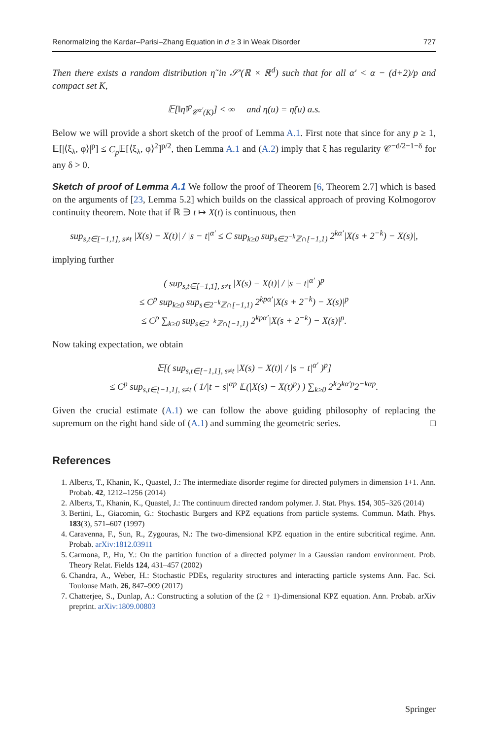Renormalizing the Kardar–Parisi–Zhang Equation in d ≥ 3 in Weak Disorder 727
Then there exists a random distribution η̃ in 𝒮′(ℝ × ℝ<sup>d</sup>) such that for all α′ < α − (d+2)/p and compact set K,
𝔼[‖η̃‖<sup>p</sup><sub>𝒞<sup>α′</sup>(K)</sub>] < ∞ and η(u) = η̃(u) a.s.
Below we will provide a short sketch of the proof of Lemma A.1. First note that since for any p ≥ 1, 𝔼[|⟨ξ<sub>λ</sub>, φ⟩|<sup>p</sup>] ≤ C<sub>p</sub> 𝔼[⟨ξ<sub>λ</sub>, φ⟩<sup>2</sup>]<sup>p/2</sup>, then Lemma A.1 and (A.2) imply that ξ has regularity 𝒞<sup>−d/2−1−δ</sup> for any δ > 0.
Sketch of proof of Lemma A.1 We follow the proof of Theorem [6, Theorem 2.7] which is based on the arguments of [23, Lemma 5.2] which builds on the classical approach of proving Kolmogorov continuity theorem. Note that if ℝ ∋ t ↦ X(t) is continuous, then
sup<sub>s,t∈[−1,1], s≠t</sub> |X(s) − X(t)| / |s − t|<sup>α′</sup> ≤ C sup<sub>k≥0</sub> sup<sub>s∈2<sup>−k</sup>ℤ∩[−1,1)</sub> 2<sup>kα′</sup>|X(s + 2<sup>−k</sup>) − X(s)|,
implying further
( sup<sub>s,t∈[−1,1], s≠t</sub> |X(s) − X(t)| / |s − t|<sup>α′</sup> )<sup>p</sup>
≤ C<sup>p</sup> sup<sub>k≥0</sub> sup<sub>s∈2<sup>−k</sup>ℤ∩[−1,1)</sub> 2<sup>kpα′</sup>|X(s + 2<sup>−k</sup>) − X(s)|<sup>p</sup>
≤ C<sup>p</sup> ∑<sub>k≥0</sub> sup<sub>s∈2<sup>−k</sup>ℤ∩[−1,1)</sub> 2<sup>kpα′</sup>|X(s + 2<sup>−k</sup>) − X(s)|<sup>p</sup>.
Now taking expectation, we obtain
𝔼[( sup<sub>s,t∈[−1,1], s≠t</sub> |X(s) − X(t)| / |s − t|<sup>α′</sup> )<sup>p</sup>]
≤ C<sup>p</sup> sup<sub>s,t∈[−1,1], s≠t</sub> ( 1/|t − s|<sup>αp</sup> 𝔼(|X(s) − X(t)<sup>p</sup>) ) ∑<sub>k≥0</sub> 2<sup>k</sup>2<sup>kα′p</sup>2<sup>−kαp</sup>.
Given the crucial estimate (A.1) we can follow the above guiding philosophy of replacing the supremum on the right hand side of (A.1) and summing the geometric series. □
References
1. Alberts, T., Khanin, K., Quastel, J.: The intermediate disorder regime for directed polymers in dimension 1+1. Ann. Probab. 42, 1212–1256 (2014)
2. Alberts, T., Khanin, K., Quastel, J.: The continuum directed random polymer. J. Stat. Phys. 154, 305–326 (2014)
3. Bertini, L., Giacomin, G.: Stochastic Burgers and KPZ equations from particle systems. Commun. Math. Phys. 183(3), 571–607 (1997)
4. Caravenna, F., Sun, R., Zygouras, N.: The two-dimensional KPZ equation in the entire subcritical regime. Ann. Probab. arXiv:1812.03911
5. Carmona, P., Hu, Y.: On the partition function of a directed polymer in a Gaussian random environment. Prob. Theory Relat. Fields 124, 431–457 (2002)
6. Chandra, A., Weber, H.: Stochastic PDEs, regularity structures and interacting particle systems Ann. Fac. Sci. Toulouse Math. 26, 847–909 (2017)
7. Chatterjee, S., Dunlap, A.: Constructing a solution of the (2 + 1)-dimensional KPZ equation. Ann. Probab. arXiv preprint. arXiv:1809.00803
Springer